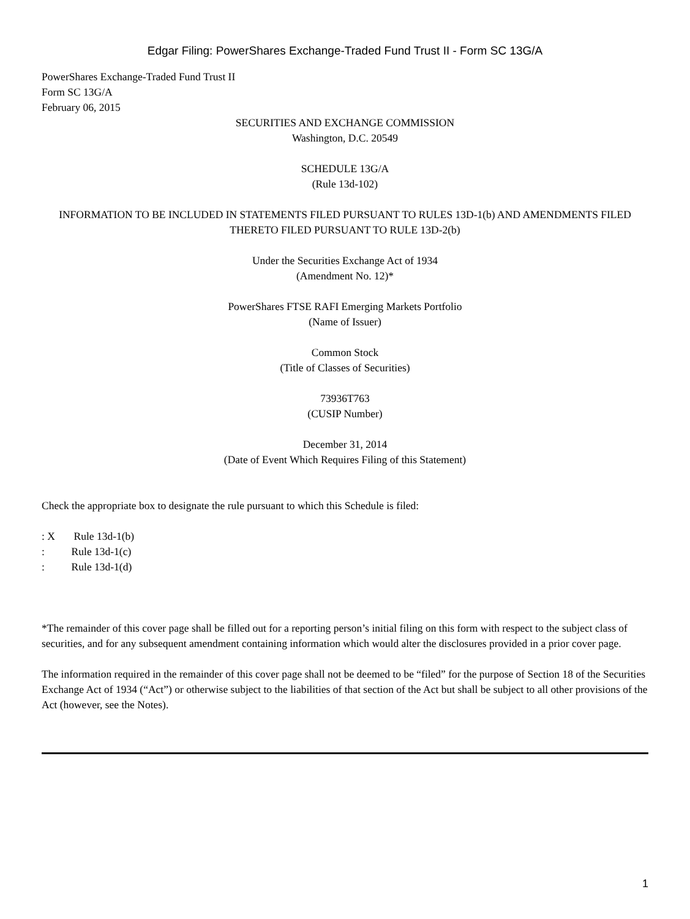Edgar Filing: PowerShares Exchange-Traded Fund Trust II - Form SC 13G/A
PowerShares Exchange-Traded Fund Trust II
Form SC 13G/A
February 06, 2015
SECURITIES AND EXCHANGE COMMISSION
Washington, D.C. 20549
SCHEDULE 13G/A
(Rule 13d-102)
INFORMATION TO BE INCLUDED IN STATEMENTS FILED PURSUANT TO RULES 13D-1(b) AND AMENDMENTS FILED THERETO FILED PURSUANT TO RULE 13D-2(b)
Under the Securities Exchange Act of 1934
(Amendment No. 12)*
PowerShares FTSE RAFI Emerging Markets Portfolio
(Name of Issuer)
Common Stock
(Title of Classes of Securities)
73936T763
(CUSIP Number)
December 31, 2014
(Date of Event Which Requires Filing of this Statement)
Check the appropriate box to designate the rule pursuant to which this Schedule is filed:
: X Rule 13d-1(b)
: Rule 13d-1(c)
: Rule 13d-1(d)
*The remainder of this cover page shall be filled out for a reporting person’s initial filing on this form with respect to the subject class of securities, and for any subsequent amendment containing information which would alter the disclosures provided in a prior cover page.
The information required in the remainder of this cover page shall not be deemed to be “filed” for the purpose of Section 18 of the Securities Exchange Act of 1934 (“Act”) or otherwise subject to the liabilities of that section of the Act but shall be subject to all other provisions of the Act (however, see the Notes).
1